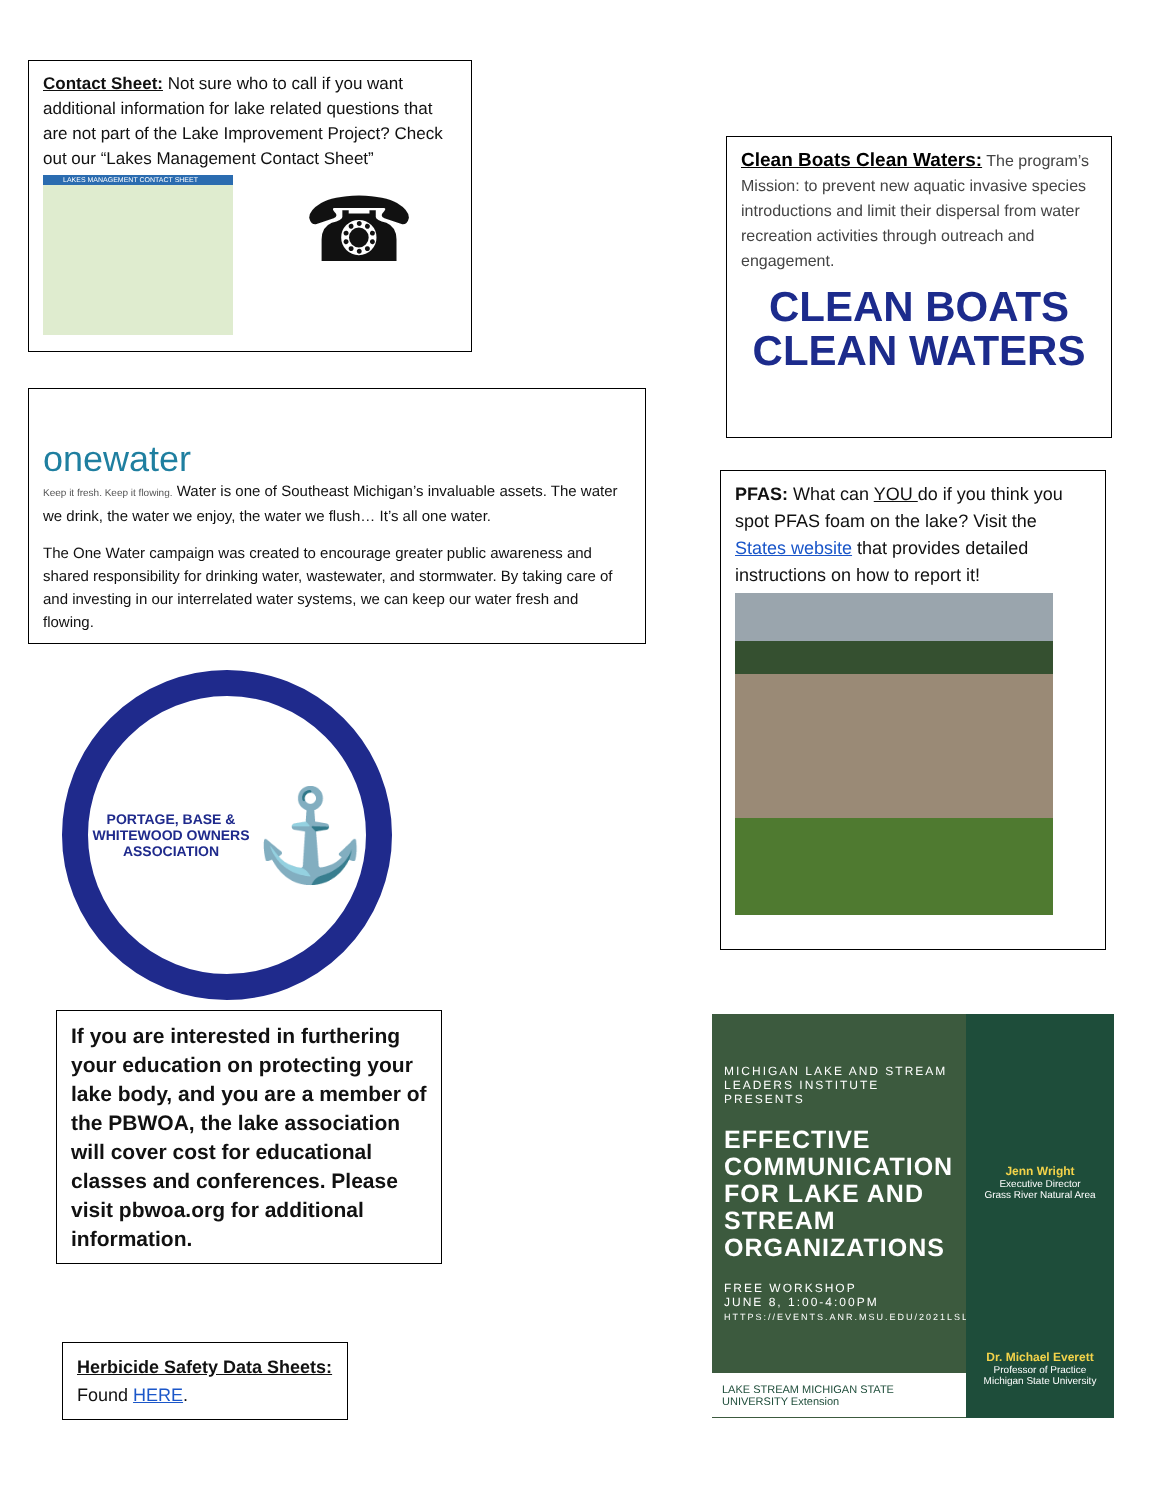Contact Sheet: Not sure who to call if you want additional information for lake related questions that are not part of the Lake Improvement Project? Check out our “Lakes Management Contact Sheet”
LAKES MANAGEMENT CONTACT SHEET
☎
onewater
Keep it fresh. Keep it flowing. Water is one of Southeast Michigan’s invaluable assets. The water we drink, the water we enjoy, the water we flush… It’s all one water.
The One Water campaign was created to encourage greater public awareness and shared responsibility for drinking water, wastewater, and stormwater. By taking care of and investing in our interrelated water systems, we can keep our water fresh and flowing.
PORTAGE, BASE & WHITEWOOD OWNERS ASSOCIATION
⚓
If you are interested in furthering your education on protecting your lake body, and you are a member of the PBWOA, the lake association will cover cost for educational classes and conferences. Please visit pbwoa.org for additional information.
Herbicide Safety Data Sheets:
Found HERE.
Clean Boats Clean Waters: The program’s Mission: to prevent new aquatic invasive species introductions and limit their dispersal from water recreation activities through outreach and engagement.
CLEAN BOATS
CLEAN WATERS
PFAS: What can YOU do if you think you spot PFAS foam on the lake? Visit the States website that provides detailed instructions on how to report it!
MICHIGAN LAKE AND STREAM LEADERS INSTITUTE PRESENTS
EFFECTIVE COMMUNICATION FOR LAKE AND STREAM ORGANIZATIONS
FREE WORKSHOP
JUNE 8, 1:00-4:00PM
HTTPS://EVENTS.ANR.MSU.EDU/2021LSLI
LAKE STREAM MICHIGAN STATE UNIVERSITY Extension
Jenn Wright
Executive Director
Grass River Natural Area
Dr. Michael Everett
Professor of Practice
Michigan State University